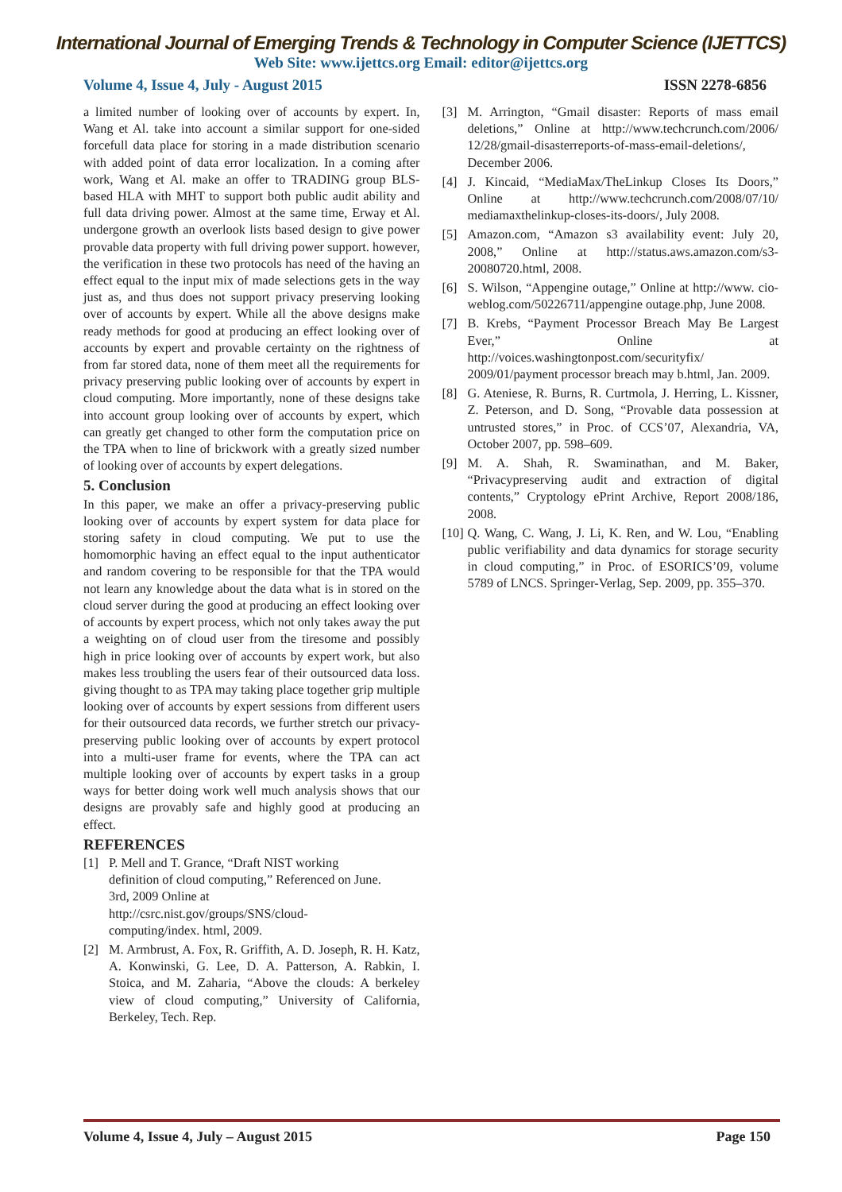International Journal of Emerging Trends & Technology in Computer Science (IJETTCS)
Web Site: www.ijettcs.org Email: editor@ijettcs.org
Volume 4, Issue 4, July - August 2015 ISSN 2278-6856
a limited number of looking over of accounts by expert. In, Wang et Al. take into account a similar support for one-sided forcefull data place for storing in a made distribution scenario with added point of data error localization. In a coming after work, Wang et Al. make an offer to TRADING group BLS-based HLA with MHT to support both public audit ability and full data driving power. Almost at the same time, Erway et Al. undergone growth an overlook lists based design to give power provable data property with full driving power support. however, the verification in these two protocols has need of the having an effect equal to the input mix of made selections gets in the way just as, and thus does not support privacy preserving looking over of accounts by expert. While all the above designs make ready methods for good at producing an effect looking over of accounts by expert and provable certainty on the rightness of from far stored data, none of them meet all the requirements for privacy preserving public looking over of accounts by expert in cloud computing. More importantly, none of these designs take into account group looking over of accounts by expert, which can greatly get changed to other form the computation price on the TPA when to line of brickwork with a greatly sized number of looking over of accounts by expert delegations.
5. Conclusion
In this paper, we make an offer a privacy-preserving public looking over of accounts by expert system for data place for storing safety in cloud computing. We put to use the homomorphic having an effect equal to the input authenticator and random covering to be responsible for that the TPA would not learn any knowledge about the data what is in stored on the cloud server during the good at producing an effect looking over of accounts by expert process, which not only takes away the put a weighting on of cloud user from the tiresome and possibly high in price looking over of accounts by expert work, but also makes less troubling the users fear of their outsourced data loss. giving thought to as TPA may taking place together grip multiple looking over of accounts by expert sessions from different users for their outsourced data records, we further stretch our privacy-preserving public looking over of accounts by expert protocol into a multi-user frame for events, where the TPA can act multiple looking over of accounts by expert tasks in a group ways for better doing work well much analysis shows that our designs are provably safe and highly good at producing an effect.
REFERENCES
[1] P. Mell and T. Grance, “Draft NIST working
definition of cloud computing,” Referenced on June.
3rd, 2009 Online at
http://csrc.nist.gov/groups/SNS/cloud-
computing/index. html, 2009.
[2] M. Armbrust, A. Fox, R. Griffith, A. D. Joseph, R. H. Katz, A. Konwinski, G. Lee, D. A. Patterson, A. Rabkin, I. Stoica, and M. Zaharia, “Above the clouds: A berkeley view of cloud computing,” University of California, Berkeley, Tech. Rep.
[3] M. Arrington, “Gmail disaster: Reports of mass email deletions,” Online at http://www.techcrunch.com/2006/ 12/28/gmail-disasterreports-of-mass-email-deletions/, December 2006.
[4] J. Kincaid, “MediaMax/TheLinkup Closes Its Doors,” Online at http://www.techcrunch.com/2008/07/10/ mediamaxthelinkup-closes-its-doors/, July 2008.
[5] Amazon.com, “Amazon s3 availability event: July 20, 2008,” Online at http://status.aws.amazon.com/s3-20080720.html, 2008.
[6] S. Wilson, “Appengine outage,” Online at http://www. cio-weblog.com/50226711/appengine outage.php, June 2008.
[7] B. Krebs, “Payment Processor Breach May Be Largest Ever,” Online at http://voices.washingtonpost.com/securityfix/ 2009/01/payment processor breach may b.html, Jan. 2009.
[8] G. Ateniese, R. Burns, R. Curtmola, J. Herring, L. Kissner, Z. Peterson, and D. Song, “Provable data possession at untrusted stores,” in Proc. of CCS’07, Alexandria, VA, October 2007, pp. 598–609.
[9] M. A. Shah, R. Swaminathan, and M. Baker, “Privacypreserving audit and extraction of digital contents,” Cryptology ePrint Archive, Report 2008/186, 2008.
[10] Q. Wang, C. Wang, J. Li, K. Ren, and W. Lou, “Enabling public verifiability and data dynamics for storage security in cloud computing,” in Proc. of ESORICS’09, volume 5789 of LNCS. Springer-Verlag, Sep. 2009, pp. 355–370.
Volume 4, Issue 4, July – August 2015 Page 150